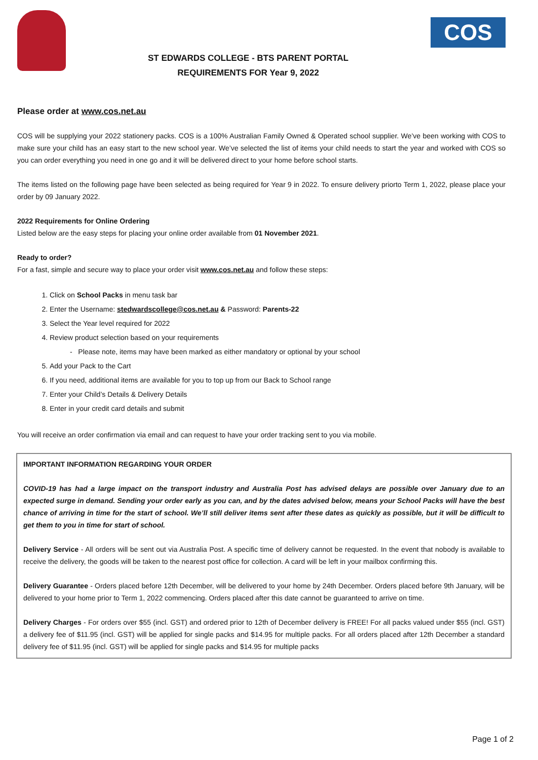ST EDWARDS COLLEGE - BTS PARENT PORTAL
REQUIREMENTS FOR Year 9, 2022
COS
Please order at www.cos.net.au
COS will be supplying your 2022 stationery packs. COS is a 100% Australian Family Owned & Operated school supplier. We’ve been working with COS to make sure your child has an easy start to the new school year. We’ve selected the list of items your child needs to start the year and worked with COS so you can order everything you need in one go and it will be delivered direct to your home before school starts.
The items listed on the following page have been selected as being required for Year 9 in 2022. To ensure delivery priorto Term 1, 2022, please place your order by 09 January 2022.
2022 Requirements for Online Ordering
Listed below are the easy steps for placing your online order available from 01 November 2021.
Ready to order?
For a fast, simple and secure way to place your order visit www.cos.net.au and follow these steps:
1. Click on School Packs in menu task bar
2. Enter the Username: stedwardscollege@cos.net.au & Password: Parents-22
3. Select the Year level required for 2022
4. Review product selection based on your requirements
- Please note, items may have been marked as either mandatory or optional by your school
5. Add your Pack to the Cart
6. If you need, additional items are available for you to top up from our Back to School range
7. Enter your Child’s Details & Delivery Details
8. Enter in your credit card details and submit
You will receive an order confirmation via email and can request to have your order tracking sent to you via mobile.
IMPORTANT INFORMATION REGARDING YOUR ORDER
COVID-19 has had a large impact on the transport industry and Australia Post has advised delays are possible over January due to an expected surge in demand. Sending your order early as you can, and by the dates advised below, means your School Packs will have the best chance of arriving in time for the start of school. We’ll still deliver items sent after these dates as quickly as possible, but it will be difficult to get them to you in time for start of school.
Delivery Service - All orders will be sent out via Australia Post. A specific time of delivery cannot be requested. In the event that nobody is available to receive the delivery, the goods will be taken to the nearest post office for collection. A card will be left in your mailbox confirming this.
Delivery Guarantee - Orders placed before 12th December, will be delivered to your home by 24th December. Orders placed before 9th January, will be delivered to your home prior to Term 1, 2022 commencing. Orders placed after this date cannot be guaranteed to arrive on time.
Delivery Charges - For orders over $55 (incl. GST) and ordered prior to 12th of December delivery is FREE! For all packs valued under $55 (incl. GST) a delivery fee of $11.95 (incl. GST) will be applied for single packs and $14.95 for multiple packs. For all orders placed after 12th December a standard delivery fee of $11.95 (incl. GST) will be applied for single packs and $14.95 for multiple packs
Page 1 of 2